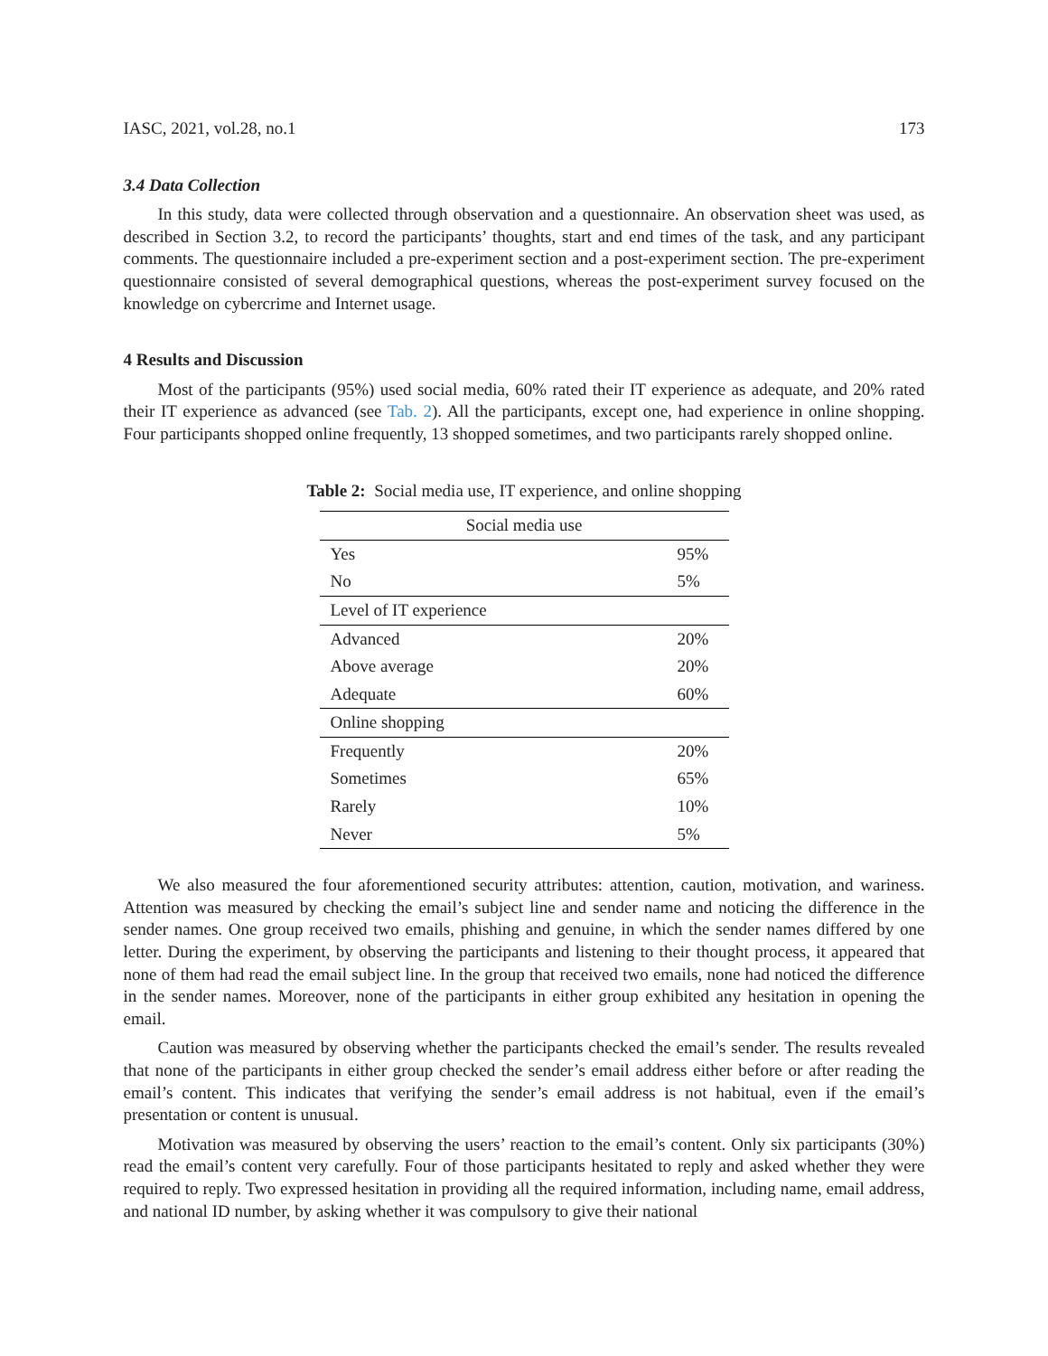IASC, 2021, vol.28, no.1 173
3.4 Data Collection
In this study, data were collected through observation and a questionnaire. An observation sheet was used, as described in Section 3.2, to record the participants’ thoughts, start and end times of the task, and any participant comments. The questionnaire included a pre-experiment section and a post-experiment section. The pre-experiment questionnaire consisted of several demographical questions, whereas the post-experiment survey focused on the knowledge on cybercrime and Internet usage.
4 Results and Discussion
Most of the participants (95%) used social media, 60% rated their IT experience as adequate, and 20% rated their IT experience as advanced (see Tab. 2). All the participants, except one, had experience in online shopping. Four participants shopped online frequently, 13 shopped sometimes, and two participants rarely shopped online.
Table 2: Social media use, IT experience, and online shopping
| Social media use | |
| Yes | 95% |
| No | 5% |
| Level of IT experience | |
| Advanced | 20% |
| Above average | 20% |
| Adequate | 60% |
| Online shopping | |
| Frequently | 20% |
| Sometimes | 65% |
| Rarely | 10% |
| Never | 5% |
We also measured the four aforementioned security attributes: attention, caution, motivation, and wariness. Attention was measured by checking the email’s subject line and sender name and noticing the difference in the sender names. One group received two emails, phishing and genuine, in which the sender names differed by one letter. During the experiment, by observing the participants and listening to their thought process, it appeared that none of them had read the email subject line. In the group that received two emails, none had noticed the difference in the sender names. Moreover, none of the participants in either group exhibited any hesitation in opening the email.
Caution was measured by observing whether the participants checked the email’s sender. The results revealed that none of the participants in either group checked the sender’s email address either before or after reading the email’s content. This indicates that verifying the sender’s email address is not habitual, even if the email’s presentation or content is unusual.
Motivation was measured by observing the users’ reaction to the email’s content. Only six participants (30%) read the email’s content very carefully. Four of those participants hesitated to reply and asked whether they were required to reply. Two expressed hesitation in providing all the required information, including name, email address, and national ID number, by asking whether it was compulsory to give their national